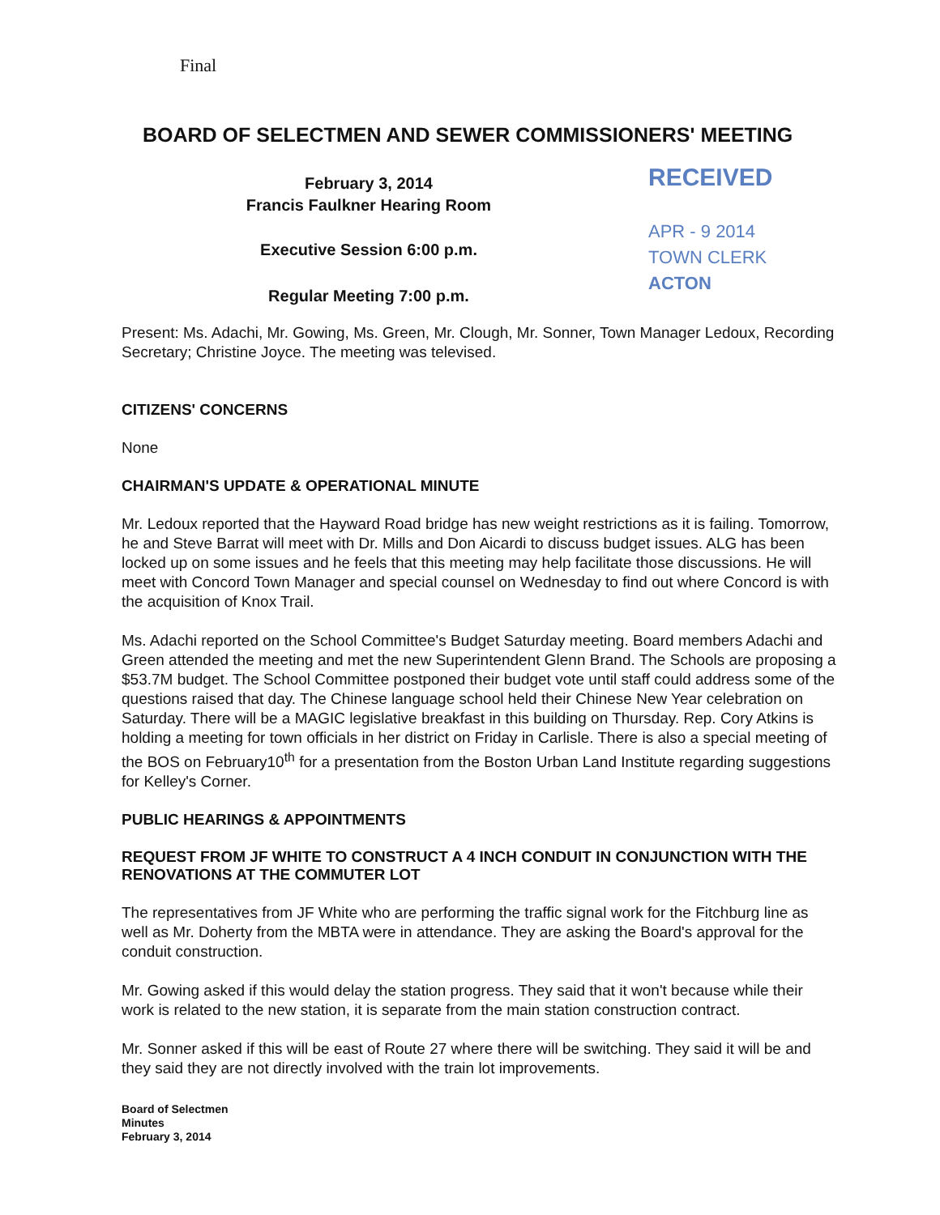Final
BOARD OF SELECTMEN AND SEWER COMMISSIONERS' MEETING
February 3, 2014
Francis Faulkner Hearing Room
Executive Session 6:00 p.m.
Regular Meeting 7:00 p.m.
RECEIVED
APR - 9 2014
TOWN CLERK
ACTON
Present: Ms. Adachi, Mr. Gowing, Ms. Green, Mr. Clough, Mr. Sonner, Town Manager Ledoux, Recording Secretary; Christine Joyce. The meeting was televised.
CITIZENS' CONCERNS
None
CHAIRMAN'S UPDATE & OPERATIONAL MINUTE
Mr. Ledoux reported that the Hayward Road bridge has new weight restrictions as it is failing. Tomorrow, he and Steve Barrat will meet with Dr. Mills and Don Aicardi to discuss budget issues. ALG has been locked up on some issues and he feels that this meeting may help facilitate those discussions. He will meet with Concord Town Manager and special counsel on Wednesday to find out where Concord is with the acquisition of Knox Trail.
Ms. Adachi reported on the School Committee's Budget Saturday meeting. Board members Adachi and Green attended the meeting and met the new Superintendent Glenn Brand. The Schools are proposing a $53.7M budget. The School Committee postponed their budget vote until staff could address some of the questions raised that day. The Chinese language school held their Chinese New Year celebration on Saturday. There will be a MAGIC legislative breakfast in this building on Thursday. Rep. Cory Atkins is holding a meeting for town officials in her district on Friday in Carlisle. There is also a special meeting of the BOS on February10<sup>th</sup> for a presentation from the Boston Urban Land Institute regarding suggestions for Kelley's Corner.
PUBLIC HEARINGS & APPOINTMENTS
REQUEST FROM JF WHITE TO CONSTRUCT A 4 INCH CONDUIT IN CONJUNCTION WITH THE RENOVATIONS AT THE COMMUTER LOT
The representatives from JF White who are performing the traffic signal work for the Fitchburg line as well as Mr. Doherty from the MBTA were in attendance. They are asking the Board's approval for the conduit construction.
Mr. Gowing asked if this would delay the station progress. They said that it won't because while their work is related to the new station, it is separate from the main station construction contract.
Mr. Sonner asked if this will be east of Route 27 where there will be switching. They said it will be and they said they are not directly involved with the train lot improvements.
Board of Selectmen
Minutes
February 3, 2014